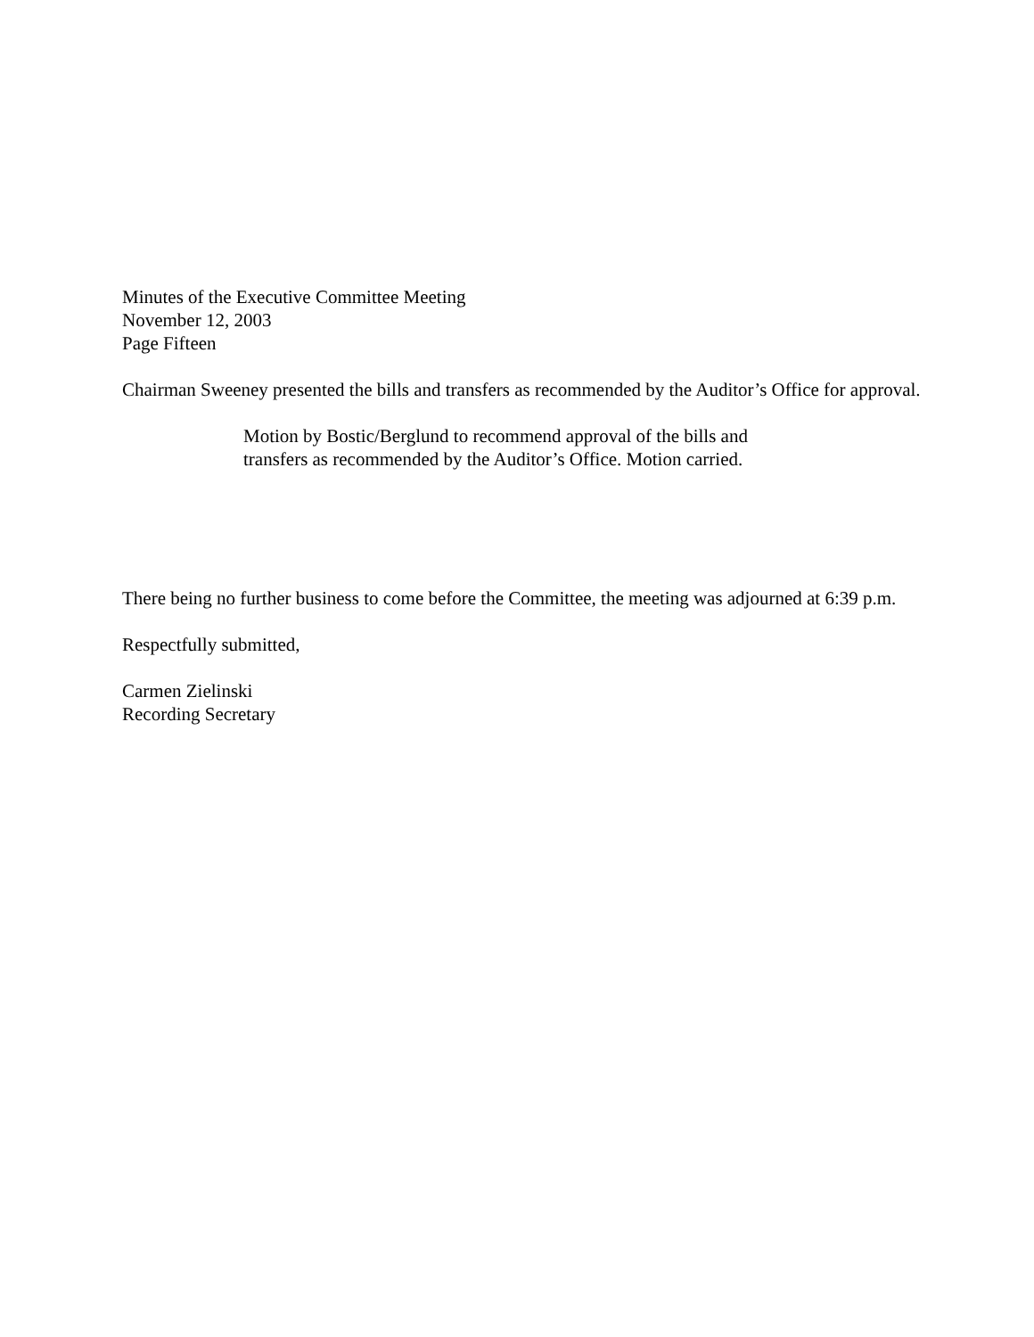Minutes of the Executive Committee Meeting
November 12, 2003
Page Fifteen
Chairman Sweeney presented the bills and transfers as recommended by the Auditor’s Office for approval.
Motion by Bostic/Berglund to recommend approval of the bills and transfers as recommended by the Auditor’s Office. Motion carried.
There being no further business to come before the Committee, the meeting was adjourned at 6:39 p.m.
Respectfully submitted,
Carmen Zielinski
Recording Secretary